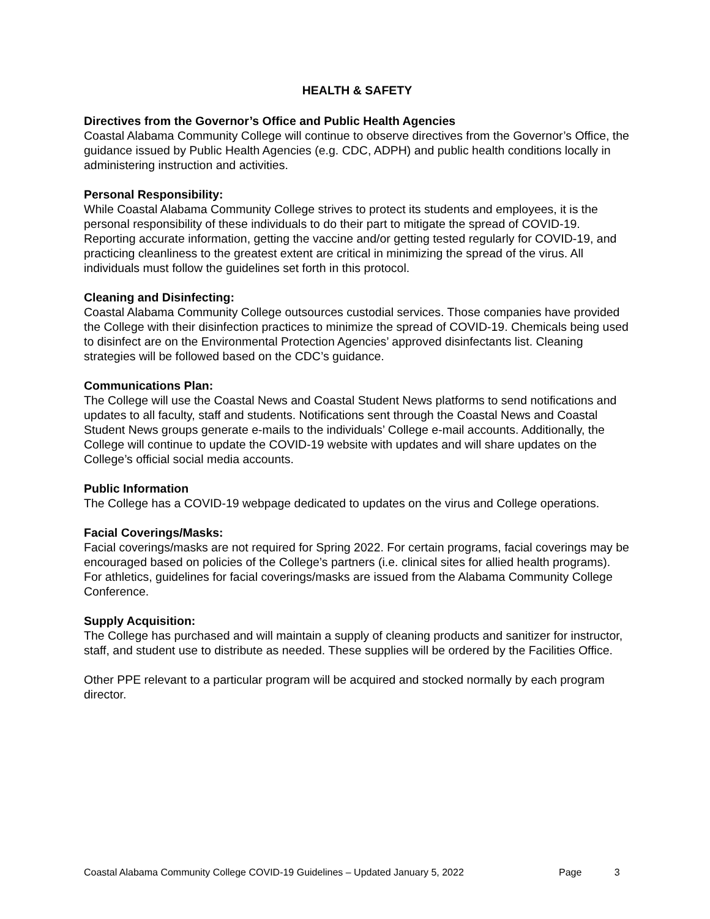HEALTH & SAFETY
Directives from the Governor’s Office and Public Health Agencies
Coastal Alabama Community College will continue to observe directives from the Governor’s Office, the guidance issued by Public Health Agencies (e.g. CDC, ADPH) and public health conditions locally in administering instruction and activities.
Personal Responsibility:
While Coastal Alabama Community College strives to protect its students and employees, it is the personal responsibility of these individuals to do their part to mitigate the spread of COVID-19. Reporting accurate information, getting the vaccine and/or getting tested regularly for COVID-19, and practicing cleanliness to the greatest extent are critical in minimizing the spread of the virus. All individuals must follow the guidelines set forth in this protocol.
Cleaning and Disinfecting:
Coastal Alabama Community College outsources custodial services. Those companies have provided the College with their disinfection practices to minimize the spread of COVID-19. Chemicals being used to disinfect are on the Environmental Protection Agencies’ approved disinfectants list. Cleaning strategies will be followed based on the CDC’s guidance.
Communications Plan:
The College will use the Coastal News and Coastal Student News platforms to send notifications and updates to all faculty, staff and students. Notifications sent through the Coastal News and Coastal Student News groups generate e-mails to the individuals’ College e-mail accounts. Additionally, the College will continue to update the COVID-19 website with updates and will share updates on the College’s official social media accounts.
Public Information
The College has a COVID-19 webpage dedicated to updates on the virus and College operations.
Facial Coverings/Masks:
Facial coverings/masks are not required for Spring 2022. For certain programs, facial coverings may be encouraged based on policies of the College’s partners (i.e. clinical sites for allied health programs). For athletics, guidelines for facial coverings/masks are issued from the Alabama Community College Conference.
Supply Acquisition:
The College has purchased and will maintain a supply of cleaning products and sanitizer for instructor, staff, and student use to distribute as needed. These supplies will be ordered by the Facilities Office.
Other PPE relevant to a particular program will be acquired and stocked normally by each program director.
Coastal Alabama Community College COVID-19 Guidelines – Updated January 5, 2022 Page 3